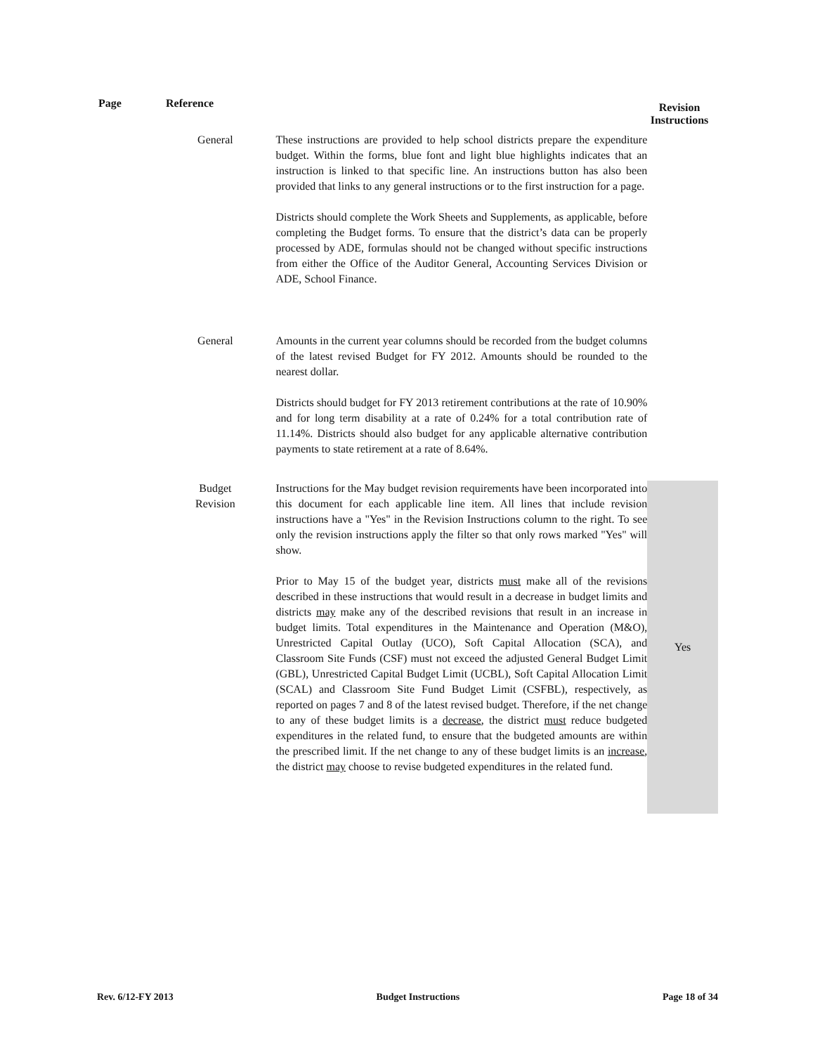| Page | | Reference | Revision Instructions |
| --- | --- | --- | --- |
| | General | These instructions are provided to help school districts prepare the expenditure budget. Within the forms, blue font and light blue highlights indicates that an instruction is linked to that specific line. An instructions button has also been provided that links to any general instructions or to the first instruction for a page. Districts should complete the Work Sheets and Supplements, as applicable, before completing the Budget forms. To ensure that the district’s data can be properly processed by ADE, formulas should not be changed without specific instructions from either the Office of the Auditor General, Accounting Services Division or ADE, School Finance. | |
| | General | Amounts in the current year columns should be recorded from the budget columns of the latest revised Budget for FY 2012. Amounts should be rounded to the nearest dollar. Districts should budget for FY 2013 retirement contributions at the rate of 10.90% and for long term disability at a rate of 0.24% for a total contribution rate of 11.14%. Districts should also budget for any applicable alternative contribution payments to state retirement at a rate of 8.64%. | |
| | Budget Revision | Instructions for the May budget revision requirements have been incorporated into this document for each applicable line item. All lines that include revision instructions have a "Yes" in the Revision Instructions column to the right. To see only the revision instructions apply the filter so that only rows marked "Yes" will show. Prior to May 15 of the budget year, districts must make all of the revisions described in these instructions that would result in a decrease in budget limits and districts may make any of the described revisions that result in an increase in budget limits. Total expenditures in the Maintenance and Operation (M&O), Unrestricted Capital Outlay (UCO), Soft Capital Allocation (SCA), and Classroom Site Funds (CSF) must not exceed the adjusted General Budget Limit (GBL), Unrestricted Capital Budget Limit (UCBL), Soft Capital Allocation Limit (SCAL) and Classroom Site Fund Budget Limit (CSFBL), respectively, as reported on pages 7 and 8 of the latest revised budget. Therefore, if the net change to any of these budget limits is a decrease , the district must reduce budgeted expenditures in the related fund, to ensure that the budgeted amounts are within the prescribed limit. If the net change to any of these budget limits is an increase , the district may choose to revise budgeted expenditures in the related fund. | Yes |
Rev. 6/12-FY 2013 Budget Instructions Page 18 of 34